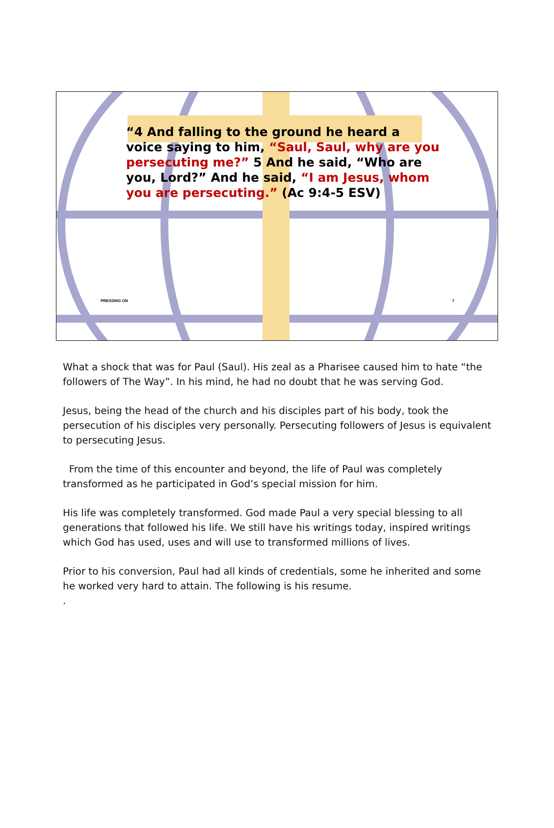“4 And falling to the ground he heard a voice saying to him, “Saul, Saul, why are you persecuting me?” 5 And he said, “Who are you, Lord?” And he said, “I am Jesus, whom you are persecuting.” (Ac 9:4-5 ESV)
PRESSING ON 7
What a shock that was for Paul (Saul). His zeal as a Pharisee caused him to hate “the followers of The Way”. In his mind, he had no doubt that he was serving God.
Jesus, being the head of the church and his disciples part of his body, took the persecution of his disciples very personally. Persecuting followers of Jesus is equivalent to persecuting Jesus.
From the time of this encounter and beyond, the life of Paul was completely transformed as he participated in God’s special mission for him.
His life was completely transformed. God made Paul a very special blessing to all generations that followed his life. We still have his writings today, inspired writings which God has used, uses and will use to transformed millions of lives.
Prior to his conversion, Paul had all kinds of credentials, some he inherited and some he worked very hard to attain. The following is his resume.
.